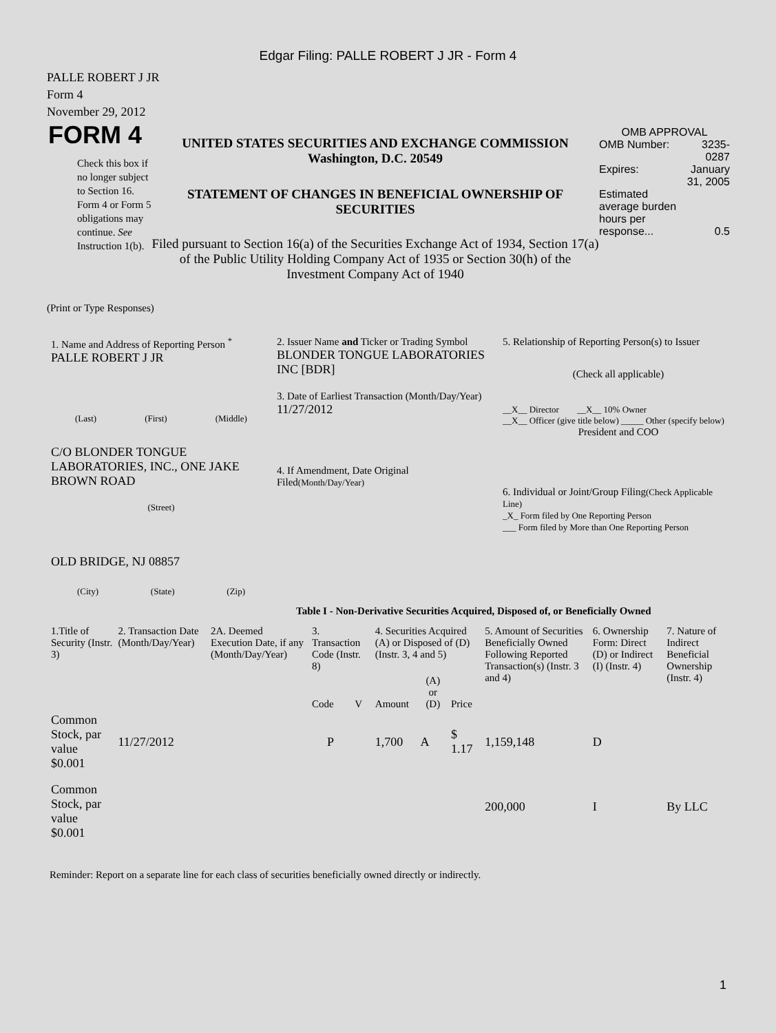Edgar Filing: PALLE ROBERT J JR - Form 4
PALLE ROBERT J JR
Form 4
November 29, 2012
FORM 4
Check this box if no longer subject to Section 16. Form 4 or Form 5 obligations may continue. See Instruction 1(b).
UNITED STATES SECURITIES AND EXCHANGE COMMISSION
Washington, D.C. 20549
STATEMENT OF CHANGES IN BENEFICIAL OWNERSHIP OF SECURITIES
Filed pursuant to Section 16(a) of the Securities Exchange Act of 1934, Section 17(a) of the Public Utility Holding Company Act of 1935 or Section 30(h) of the Investment Company Act of 1940
OMB APPROVAL
| OMB Number: | 3235-0287 |
| Expires: | January 31, 2005 |
| Estimated average burden hours per response... | 0.5 |
(Print or Type Responses)
| 1. Name and Address of Reporting Person <sup>*</sup> PALLE ROBERT J JR (Last) (First) (Middle) C/O BLONDER TONGUE LABORATORIES, INC., ONE JAKE BROWN ROAD (Street) OLD BRIDGE, NJ 08857 (City) (State) (Zip) | 2. Issuer Name and Ticker or Trading Symbol BLONDER TONGUE LABORATORIES INC [BDR] 3. Date of Earliest Transaction (Month/Day/Year) 11/27/2012 4. If Amendment, Date Original Filed (Month/Day/Year) | 5. Relationship of Reporting Person(s) to Issuer (Check all applicable) __X__ Director __X__ 10% Owner __X__ Officer (give title below) _____ Other (specify below) President and COO 6. Individual or Joint/Group Filing (Check Applicable Line) _X_ Form filed by One Reporting Person ___ Form filed by More than One Reporting Person |
Table I - Non-Derivative Securities Acquired, Disposed of, or Beneficially Owned
| 1.Title of Security (Instr. 3) | 2. Transaction Date (Month/Day/Year) | 2A. Deemed Execution Date, if any (Month/Day/Year) | 3. Transaction Code (Instr. 8) | | 4. Securities Acquired (A) or Disposed of (D) (Instr. 3, 4 and 5) | | | 5. Amount of Securities Beneficially Owned Following Reported Transaction(s) (Instr. 3 and 4) | 6. Ownership Form: Direct (D) or Indirect (I) (Instr. 4) | 7. Nature of Indirect Beneficial Ownership (Instr. 4) |
| | | | Code | V | Amount | (A) or (D) | Price | | | |
| Common Stock, par value $0.001 | 11/27/2012 | | P | | 1,700 | A | $ 1.17 | 1,159,148 | D | |
| Common Stock, par value $0.001 | | | | | | | | 200,000 | I | By LLC |
Reminder: Report on a separate line for each class of securities beneficially owned directly or indirectly.
1